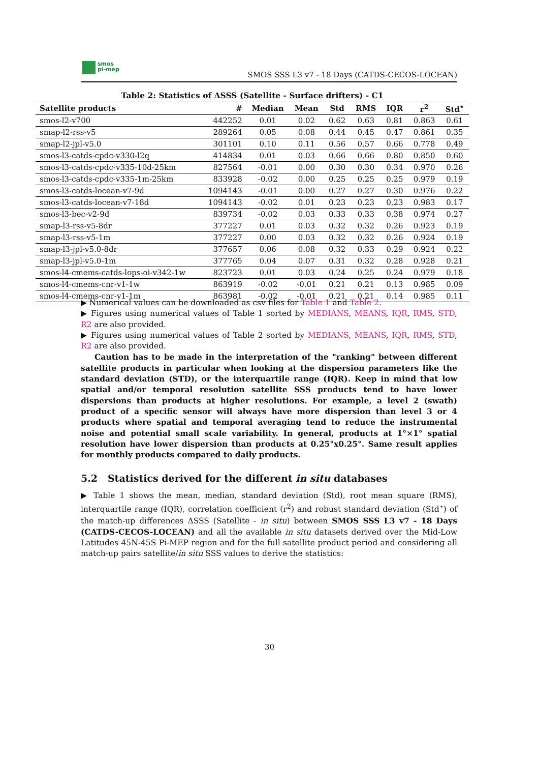smos
pi-mep
SMOS SSS L3 v7 - 18 Days (CATDS-CECOS-LOCEAN)
Table 2: Statistics of ΔSSS (Satellite - Surface drifters) - C1
| Satellite products | # | Median | Mean | Std | RMS | IQR | r<sup>2</sup> | Std<sup>⋆</sup> |
| --- | --- | --- | --- | --- | --- | --- | --- | --- |
| smos-l2-v700 | 442252 | 0.01 | 0.02 | 0.62 | 0.63 | 0.81 | 0.863 | 0.61 |
| smap-l2-rss-v5 | 289264 | 0.05 | 0.08 | 0.44 | 0.45 | 0.47 | 0.861 | 0.35 |
| smap-l2-jpl-v5.0 | 301101 | 0.10 | 0.11 | 0.56 | 0.57 | 0.66 | 0.778 | 0.49 |
| smos-l3-catds-cpdc-v330-l2q | 414834 | 0.01 | 0.03 | 0.66 | 0.66 | 0.80 | 0.850 | 0.60 |
| smos-l3-catds-cpdc-v335-10d-25km | 827564 | -0.01 | 0.00 | 0.30 | 0.30 | 0.34 | 0.970 | 0.26 |
| smos-l3-catds-cpdc-v335-1m-25km | 833928 | -0.02 | 0.00 | 0.25 | 0.25 | 0.25 | 0.979 | 0.19 |
| smos-l3-catds-locean-v7-9d | 1094143 | -0.01 | 0.00 | 0.27 | 0.27 | 0.30 | 0.976 | 0.22 |
| smos-l3-catds-locean-v7-18d | 1094143 | -0.02 | 0.01 | 0.23 | 0.23 | 0.23 | 0.983 | 0.17 |
| smos-l3-bec-v2-9d | 839734 | -0.02 | 0.03 | 0.33 | 0.33 | 0.38 | 0.974 | 0.27 |
| smap-l3-rss-v5-8dr | 377227 | 0.01 | 0.03 | 0.32 | 0.32 | 0.26 | 0.923 | 0.19 |
| smap-l3-rss-v5-1m | 377227 | 0.00 | 0.03 | 0.32 | 0.32 | 0.26 | 0.924 | 0.19 |
| smap-l3-jpl-v5.0-8dr | 377657 | 0.06 | 0.08 | 0.32 | 0.33 | 0.29 | 0.924 | 0.22 |
| smap-l3-jpl-v5.0-1m | 377765 | 0.04 | 0.07 | 0.31 | 0.32 | 0.28 | 0.928 | 0.21 |
| smos-l4-cmems-catds-lops-oi-v342-1w | 823723 | 0.01 | 0.03 | 0.24 | 0.25 | 0.24 | 0.979 | 0.18 |
| smos-l4-cmems-cnr-v1-1w | 863919 | -0.02 | -0.01 | 0.21 | 0.21 | 0.13 | 0.985 | 0.09 |
| smos-l4-cmems-cnr-v1-1m | 863981 | -0.02 | -0.01 | 0.21 | 0.21 | 0.14 | 0.985 | 0.11 |
▶ Numerical values can be downloaded as csv files for Table 1 and Table 2.
▶ Figures using numerical values of Table 1 sorted by MEDIANS, MEANS, IQR, RMS, STD, R2 are also provided.
▶ Figures using numerical values of Table 2 sorted by MEDIANS, MEANS, IQR, RMS, STD, R2 are also provided.
Caution has to be made in the interpretation of the "ranking" between different satellite products in particular when looking at the dispersion parameters like the standard deviation (STD), or the interquartile range (IQR). Keep in mind that low spatial and/or temporal resolution satellite SSS products tend to have lower dispersions than products at higher resolutions. For example, a level 2 (swath) product of a specific sensor will always have more dispersion than level 3 or 4 products where spatial and temporal averaging tend to reduce the instrumental noise and potential small scale variability. In general, products at 1°×1° spatial resolution have lower dispersion than products at 0.25°x0.25°. Same result applies for monthly products compared to daily products.
5.2 Statistics derived for the different in situ databases
▶ Table 1 shows the mean, median, standard deviation (Std), root mean square (RMS), interquartile range (IQR), correlation coefficient (r<sup>2</sup>) and robust standard deviation (Std<sup>⋆</sup>) of the match-up differences ΔSSS (Satellite - in situ) between SMOS SSS L3 v7 - 18 Days (CATDS-CECOS-LOCEAN) and all the available in situ datasets derived over the Mid-Low Latitudes 45N-45S Pi-MEP region and for the full satellite product period and considering all match-up pairs satellite/in situ SSS values to derive the statistics:
30